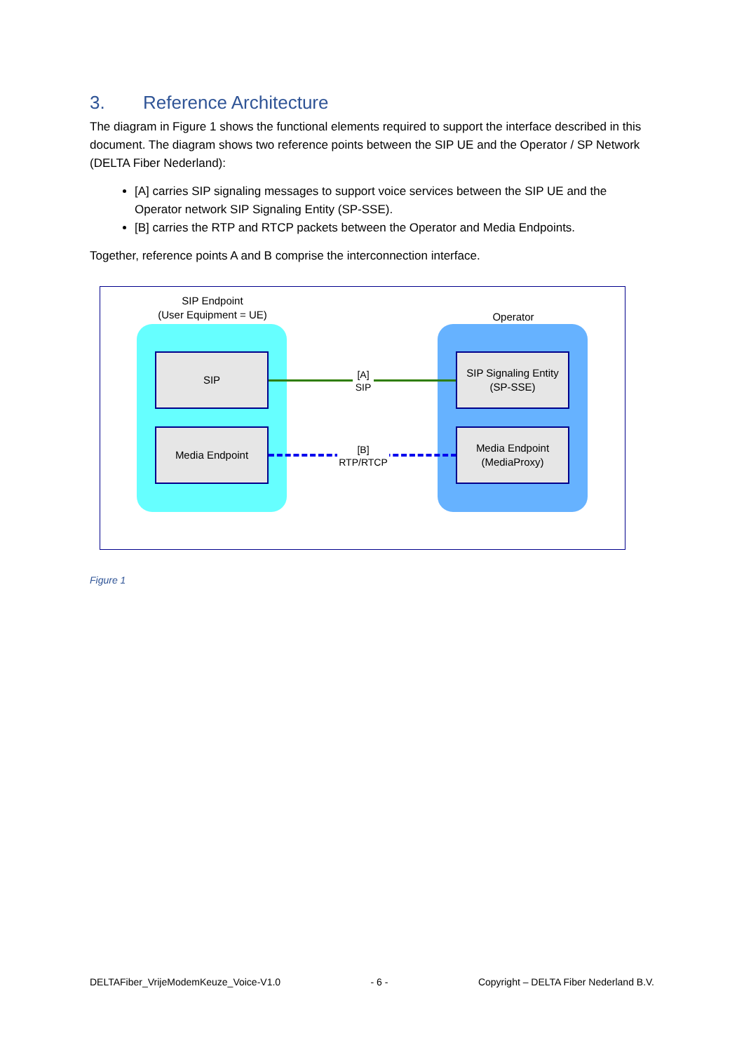3. Reference Architecture
The diagram in Figure 1 shows the functional elements required to support the interface described in this document. The diagram shows two reference points between the SIP UE and the Operator / SP Network (DELTA Fiber Nederland):
[A] carries SIP signaling messages to support voice services between the SIP UE and the Operator network SIP Signaling Entity (SP-SSE).
[B] carries the RTP and RTCP packets between the Operator and Media Endpoints.
Together, reference points A and B comprise the interconnection interface.
SIP Endpoint
(User Equipment = UE)
Operator
SIP
Media Endpoint
SIP Signaling Entity
(SP-SSE)
Media Endpoint
(MediaProxy)
[A]
SIP
[B]
RTP/RTCP
Figure 1
DELTAFiber_VrijeModemKeuze_Voice-V1.0 - 6 - Copyright – DELTA Fiber Nederland B.V.